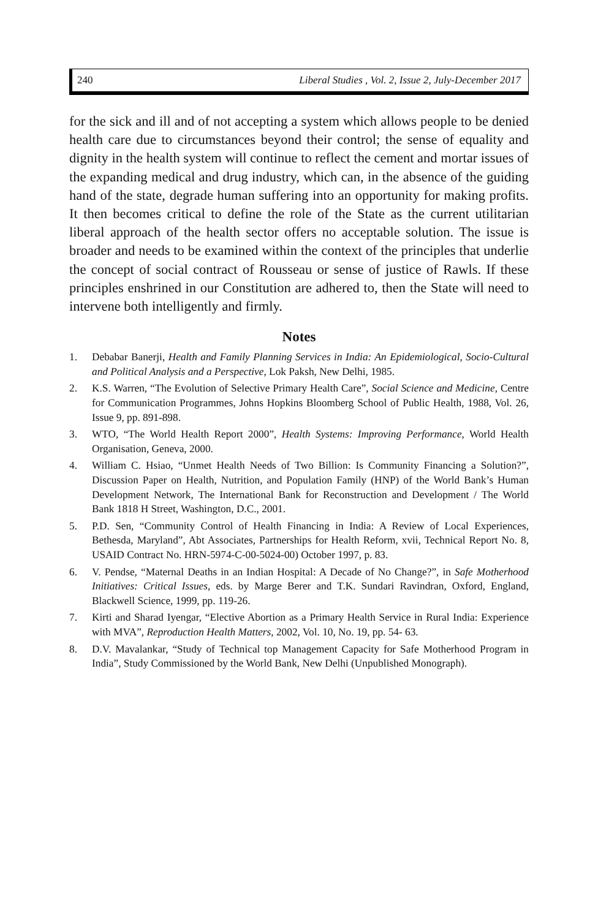240 Liberal Studies , Vol. 2, Issue 2, July-December 2017
for the sick and ill and of not accepting a system which allows people to be denied health care due to circumstances beyond their control; the sense of equality and dignity in the health system will continue to reflect the cement and mortar issues of the expanding medical and drug industry, which can, in the absence of the guiding hand of the state, degrade human suffering into an opportunity for making profits. It then becomes critical to define the role of the State as the current utilitarian liberal approach of the health sector offers no acceptable solution. The issue is broader and needs to be examined within the context of the principles that underlie the concept of social contract of Rousseau or sense of justice of Rawls. If these principles enshrined in our Constitution are adhered to, then the State will need to intervene both intelligently and firmly.
Notes
1. Debabar Banerji, Health and Family Planning Services in India: An Epidemiological, Socio-Cultural and Political Analysis and a Perspective, Lok Paksh, New Delhi, 1985.
2. K.S. Warren, “The Evolution of Selective Primary Health Care”, Social Science and Medicine, Centre for Communication Programmes, Johns Hopkins Bloomberg School of Public Health, 1988, Vol. 26, Issue 9, pp. 891-898.
3. WTO, “The World Health Report 2000”, Health Systems: Improving Performance, World Health Organisation, Geneva, 2000.
4. William C. Hsiao, “Unmet Health Needs of Two Billion: Is Community Financing a Solution?”, Discussion Paper on Health, Nutrition, and Population Family (HNP) of the World Bank’s Human Development Network, The International Bank for Reconstruction and Development / The World Bank 1818 H Street, Washington, D.C., 2001.
5. P.D. Sen, “Community Control of Health Financing in India: A Review of Local Experiences, Bethesda, Maryland”, Abt Associates, Partnerships for Health Reform, xvii, Technical Report No. 8, USAID Contract No. HRN-5974-C-00-5024-00) October 1997, p. 83.
6. V. Pendse, “Maternal Deaths in an Indian Hospital: A Decade of No Change?”, in Safe Motherhood Initiatives: Critical Issues, eds. by Marge Berer and T.K. Sundari Ravindran, Oxford, England, Blackwell Science, 1999, pp. 119-26.
7. Kirti and Sharad Iyengar, “Elective Abortion as a Primary Health Service in Rural India: Experience with MVA”, Reproduction Health Matters, 2002, Vol. 10, No. 19, pp. 54- 63.
8. D.V. Mavalankar, “Study of Technical top Management Capacity for Safe Motherhood Program in India”, Study Commissioned by the World Bank, New Delhi (Unpublished Monograph).